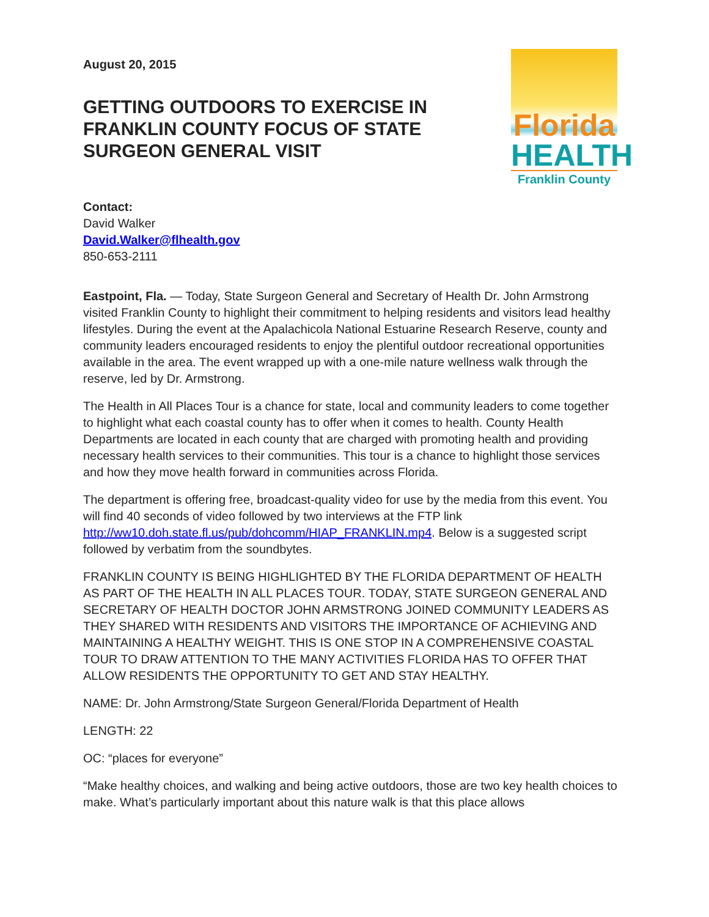August 20, 2015
GETTING OUTDOORS TO EXERCISE IN FRANKLIN COUNTY FOCUS OF STATE SURGEON GENERAL VISIT
Florida
HEALTH
Franklin County
Contact:
David Walker
David.Walker@flhealth.gov
850-653-2111
Eastpoint, Fla. — Today, State Surgeon General and Secretary of Health Dr. John Armstrong visited Franklin County to highlight their commitment to helping residents and visitors lead healthy lifestyles. During the event at the Apalachicola National Estuarine Research Reserve, county and community leaders encouraged residents to enjoy the plentiful outdoor recreational opportunities available in the area. The event wrapped up with a one-mile nature wellness walk through the reserve, led by Dr. Armstrong.
The Health in All Places Tour is a chance for state, local and community leaders to come together to highlight what each coastal county has to offer when it comes to health. County Health Departments are located in each county that are charged with promoting health and providing necessary health services to their communities. This tour is a chance to highlight those services and how they move health forward in communities across Florida.
The department is offering free, broadcast-quality video for use by the media from this event. You will find 40 seconds of video followed by two interviews at the FTP link http://ww10.doh.state.fl.us/pub/dohcomm/HIAP_FRANKLIN.mp4. Below is a suggested script followed by verbatim from the soundbytes.
FRANKLIN COUNTY IS BEING HIGHLIGHTED BY THE FLORIDA DEPARTMENT OF HEALTH AS PART OF THE HEALTH IN ALL PLACES TOUR. TODAY, STATE SURGEON GENERAL AND SECRETARY OF HEALTH DOCTOR JOHN ARMSTRONG JOINED COMMUNITY LEADERS AS THEY SHARED WITH RESIDENTS AND VISITORS THE IMPORTANCE OF ACHIEVING AND MAINTAINING A HEALTHY WEIGHT. THIS IS ONE STOP IN A COMPREHENSIVE COASTAL TOUR TO DRAW ATTENTION TO THE MANY ACTIVITIES FLORIDA HAS TO OFFER THAT ALLOW RESIDENTS THE OPPORTUNITY TO GET AND STAY HEALTHY.
NAME: Dr. John Armstrong/State Surgeon General/Florida Department of Health
LENGTH: 22
OC: “places for everyone”
“Make healthy choices, and walking and being active outdoors, those are two key health choices to make. What’s particularly important about this nature walk is that this place allows